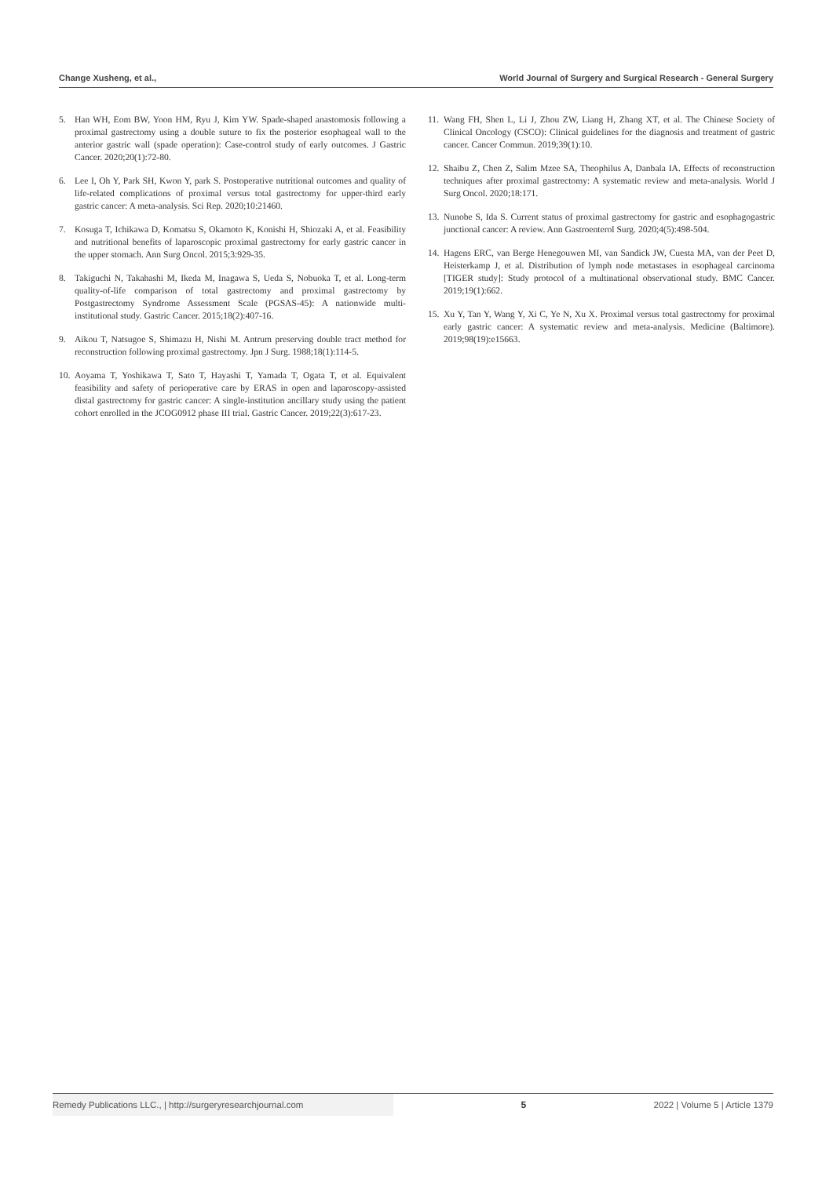Change Xusheng, et al., World Journal of Surgery and Surgical Research - General Surgery
5. Han WH, Eom BW, Yoon HM, Ryu J, Kim YW. Spade-shaped anastomosis following a proximal gastrectomy using a double suture to fix the posterior esophageal wall to the anterior gastric wall (spade operation): Case-control study of early outcomes. J Gastric Cancer. 2020;20(1):72-80.
6. Lee I, Oh Y, Park SH, Kwon Y, park S. Postoperative nutritional outcomes and quality of life-related complications of proximal versus total gastrectomy for upper-third early gastric cancer: A meta-analysis. Sci Rep. 2020;10:21460.
7. Kosuga T, Ichikawa D, Komatsu S, Okamoto K, Konishi H, Shiozaki A, et al. Feasibility and nutritional benefits of laparoscopic proximal gastrectomy for early gastric cancer in the upper stomach. Ann Surg Oncol. 2015;3:929-35.
8. Takiguchi N, Takahashi M, Ikeda M, Inagawa S, Ueda S, Nobuoka T, et al. Long-term quality-of-life comparison of total gastrectomy and proximal gastrectomy by Postgastrectomy Syndrome Assessment Scale (PGSAS-45): A nationwide multi-institutional study. Gastric Cancer. 2015;18(2):407-16.
9. Aikou T, Natsugoe S, Shimazu H, Nishi M. Antrum preserving double tract method for reconstruction following proximal gastrectomy. Jpn J Surg. 1988;18(1):114-5.
10. Aoyama T, Yoshikawa T, Sato T, Hayashi T, Yamada T, Ogata T, et al. Equivalent feasibility and safety of perioperative care by ERAS in open and laparoscopy-assisted distal gastrectomy for gastric cancer: A single-institution ancillary study using the patient cohort enrolled in the JCOG0912 phase III trial. Gastric Cancer. 2019;22(3):617-23.
11. Wang FH, Shen L, Li J, Zhou ZW, Liang H, Zhang XT, et al. The Chinese Society of Clinical Oncology (CSCO): Clinical guidelines for the diagnosis and treatment of gastric cancer. Cancer Commun. 2019;39(1):10.
12. Shaibu Z, Chen Z, Salim Mzee SA, Theophilus A, Danbala IA. Effects of reconstruction techniques after proximal gastrectomy: A systematic review and meta-analysis. World J Surg Oncol. 2020;18:171.
13. Nunobe S, Ida S. Current status of proximal gastrectomy for gastric and esophagogastric junctional cancer: A review. Ann Gastroenterol Surg. 2020;4(5):498-504.
14. Hagens ERC, van Berge Henegouwen MI, van Sandick JW, Cuesta MA, van der Peet D, Heisterkamp J, et al. Distribution of lymph node metastases in esophageal carcinoma [TIGER study]: Study protocol of a multinational observational study. BMC Cancer. 2019;19(1):662.
15. Xu Y, Tan Y, Wang Y, Xi C, Ye N, Xu X. Proximal versus total gastrectomy for proximal early gastric cancer: A systematic review and meta-analysis. Medicine (Baltimore). 2019;98(19):e15663.
Remedy Publications LLC., | http://surgeryresearchjournal.com 5 2022 | Volume 5 | Article 1379